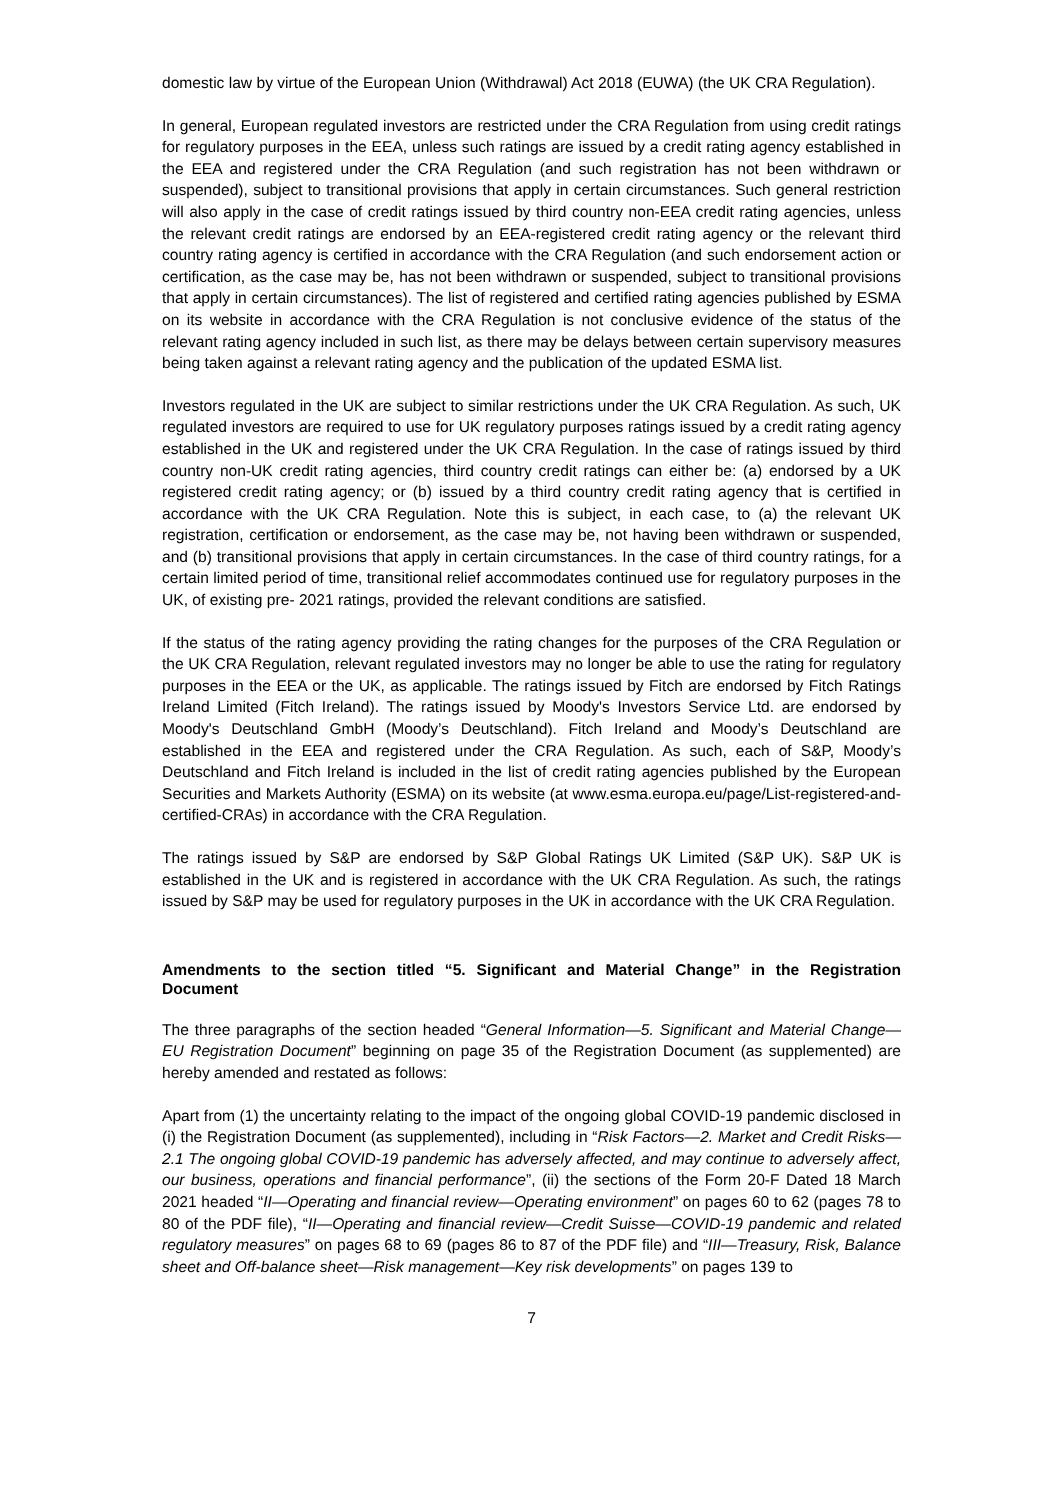domestic law by virtue of the European Union (Withdrawal) Act 2018 (EUWA) (the UK CRA Regulation).
In general, European regulated investors are restricted under the CRA Regulation from using credit ratings for regulatory purposes in the EEA, unless such ratings are issued by a credit rating agency established in the EEA and registered under the CRA Regulation (and such registration has not been withdrawn or suspended), subject to transitional provisions that apply in certain circumstances. Such general restriction will also apply in the case of credit ratings issued by third country non-EEA credit rating agencies, unless the relevant credit ratings are endorsed by an EEA-registered credit rating agency or the relevant third country rating agency is certified in accordance with the CRA Regulation (and such endorsement action or certification, as the case may be, has not been withdrawn or suspended, subject to transitional provisions that apply in certain circumstances). The list of registered and certified rating agencies published by ESMA on its website in accordance with the CRA Regulation is not conclusive evidence of the status of the relevant rating agency included in such list, as there may be delays between certain supervisory measures being taken against a relevant rating agency and the publication of the updated ESMA list.
Investors regulated in the UK are subject to similar restrictions under the UK CRA Regulation. As such, UK regulated investors are required to use for UK regulatory purposes ratings issued by a credit rating agency established in the UK and registered under the UK CRA Regulation. In the case of ratings issued by third country non-UK credit rating agencies, third country credit ratings can either be: (a) endorsed by a UK registered credit rating agency; or (b) issued by a third country credit rating agency that is certified in accordance with the UK CRA Regulation. Note this is subject, in each case, to (a) the relevant UK registration, certification or endorsement, as the case may be, not having been withdrawn or suspended, and (b) transitional provisions that apply in certain circumstances. In the case of third country ratings, for a certain limited period of time, transitional relief accommodates continued use for regulatory purposes in the UK, of existing pre- 2021 ratings, provided the relevant conditions are satisfied.
If the status of the rating agency providing the rating changes for the purposes of the CRA Regulation or the UK CRA Regulation, relevant regulated investors may no longer be able to use the rating for regulatory purposes in the EEA or the UK, as applicable. The ratings issued by Fitch are endorsed by Fitch Ratings Ireland Limited (Fitch Ireland). The ratings issued by Moody's Investors Service Ltd. are endorsed by Moody's Deutschland GmbH (Moody’s Deutschland). Fitch Ireland and Moody’s Deutschland are established in the EEA and registered under the CRA Regulation. As such, each of S&P, Moody’s Deutschland and Fitch Ireland is included in the list of credit rating agencies published by the European Securities and Markets Authority (ESMA) on its website (at www.esma.europa.eu/page/List-registered-and-certified-CRAs) in accordance with the CRA Regulation.
The ratings issued by S&P are endorsed by S&P Global Ratings UK Limited (S&P UK). S&P UK is established in the UK and is registered in accordance with the UK CRA Regulation. As such, the ratings issued by S&P may be used for regulatory purposes in the UK in accordance with the UK CRA Regulation.
Amendments to the section titled “5. Significant and Material Change” in the Registration Document
The three paragraphs of the section headed “General Information—5. Significant and Material Change—EU Registration Document” beginning on page 35 of the Registration Document (as supplemented) are hereby amended and restated as follows:
Apart from (1) the uncertainty relating to the impact of the ongoing global COVID-19 pandemic disclosed in (i) the Registration Document (as supplemented), including in “Risk Factors—2. Market and Credit Risks—2.1 The ongoing global COVID-19 pandemic has adversely affected, and may continue to adversely affect, our business, operations and financial performance”, (ii) the sections of the Form 20-F Dated 18 March 2021 headed “II—Operating and financial review—Operating environment” on pages 60 to 62 (pages 78 to 80 of the PDF file), “II—Operating and financial review—Credit Suisse—COVID-19 pandemic and related regulatory measures” on pages 68 to 69 (pages 86 to 87 of the PDF file) and “III—Treasury, Risk, Balance sheet and Off-balance sheet—Risk management—Key risk developments” on pages 139 to
7